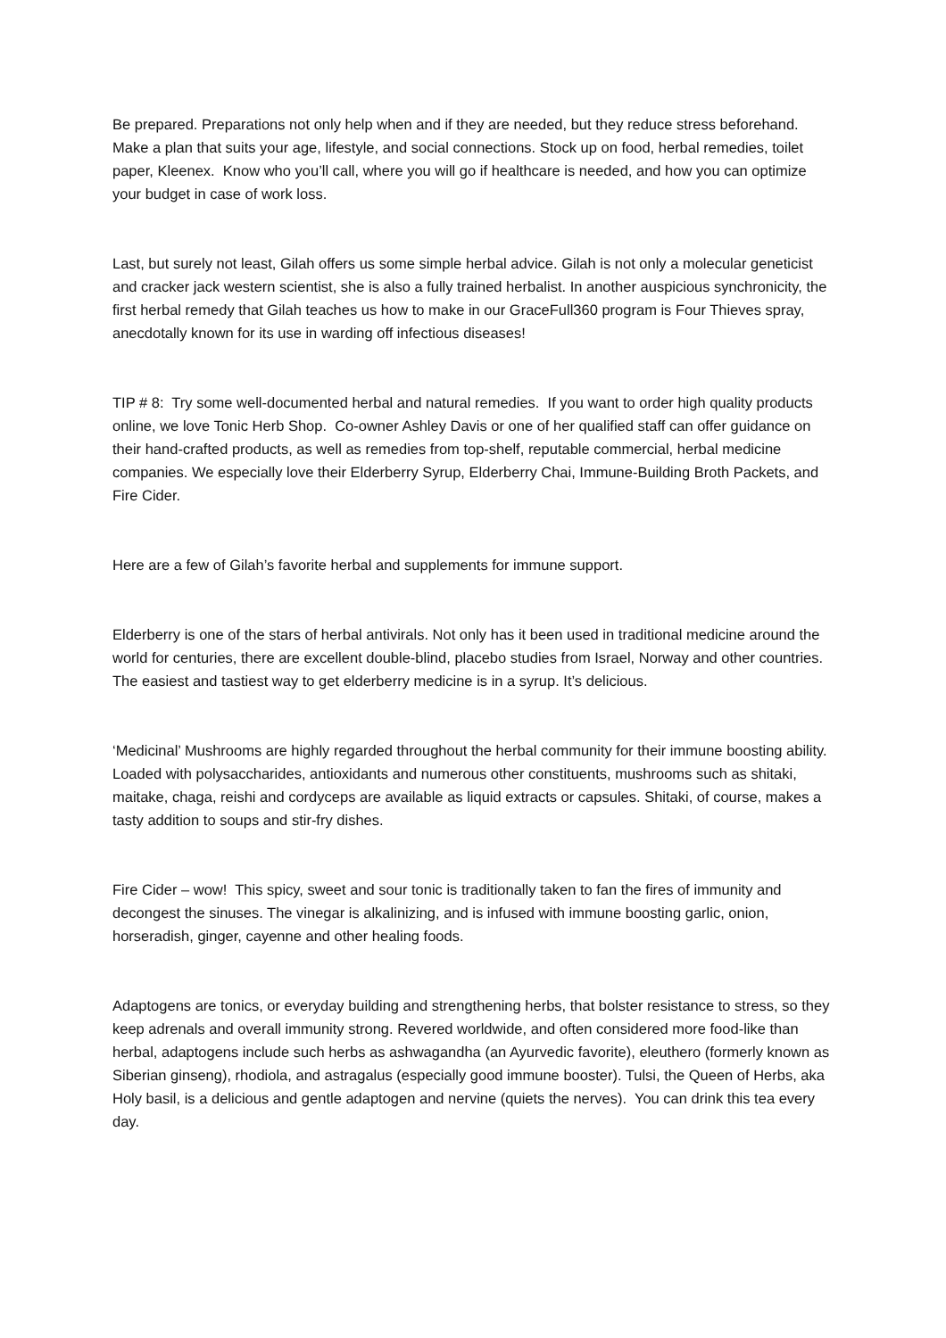Be prepared. Preparations not only help when and if they are needed, but they reduce stress beforehand. Make a plan that suits your age, lifestyle, and social connections. Stock up on food, herbal remedies, toilet paper, Kleenex. Know who you’ll call, where you will go if healthcare is needed, and how you can optimize your budget in case of work loss.
Last, but surely not least, Gilah offers us some simple herbal advice. Gilah is not only a molecular geneticist and cracker jack western scientist, she is also a fully trained herbalist. In another auspicious synchronicity, the first herbal remedy that Gilah teaches us how to make in our GraceFull360 program is Four Thieves spray, anecdotally known for its use in warding off infectious diseases!
TIP # 8: Try some well-documented herbal and natural remedies. If you want to order high quality products online, we love Tonic Herb Shop. Co-owner Ashley Davis or one of her qualified staff can offer guidance on their hand-crafted products, as well as remedies from top-shelf, reputable commercial, herbal medicine companies. We especially love their Elderberry Syrup, Elderberry Chai, Immune-Building Broth Packets, and Fire Cider.
Here are a few of Gilah’s favorite herbal and supplements for immune support.
Elderberry is one of the stars of herbal antivirals. Not only has it been used in traditional medicine around the world for centuries, there are excellent double-blind, placebo studies from Israel, Norway and other countries. The easiest and tastiest way to get elderberry medicine is in a syrup. It’s delicious.
‘Medicinal’ Mushrooms are highly regarded throughout the herbal community for their immune boosting ability. Loaded with polysaccharides, antioxidants and numerous other constituents, mushrooms such as shitaki, maitake, chaga, reishi and cordyceps are available as liquid extracts or capsules. Shitaki, of course, makes a tasty addition to soups and stir-fry dishes.
Fire Cider – wow! This spicy, sweet and sour tonic is traditionally taken to fan the fires of immunity and decongest the sinuses. The vinegar is alkalinizing, and is infused with immune boosting garlic, onion, horseradish, ginger, cayenne and other healing foods.
Adaptogens are tonics, or everyday building and strengthening herbs, that bolster resistance to stress, so they keep adrenals and overall immunity strong. Revered worldwide, and often considered more food-like than herbal, adaptogens include such herbs as ashwagandha (an Ayurvedic favorite), eleuthero (formerly known as Siberian ginseng), rhodiola, and astragalus (especially good immune booster). Tulsi, the Queen of Herbs, aka Holy basil, is a delicious and gentle adaptogen and nervine (quiets the nerves). You can drink this tea every day.